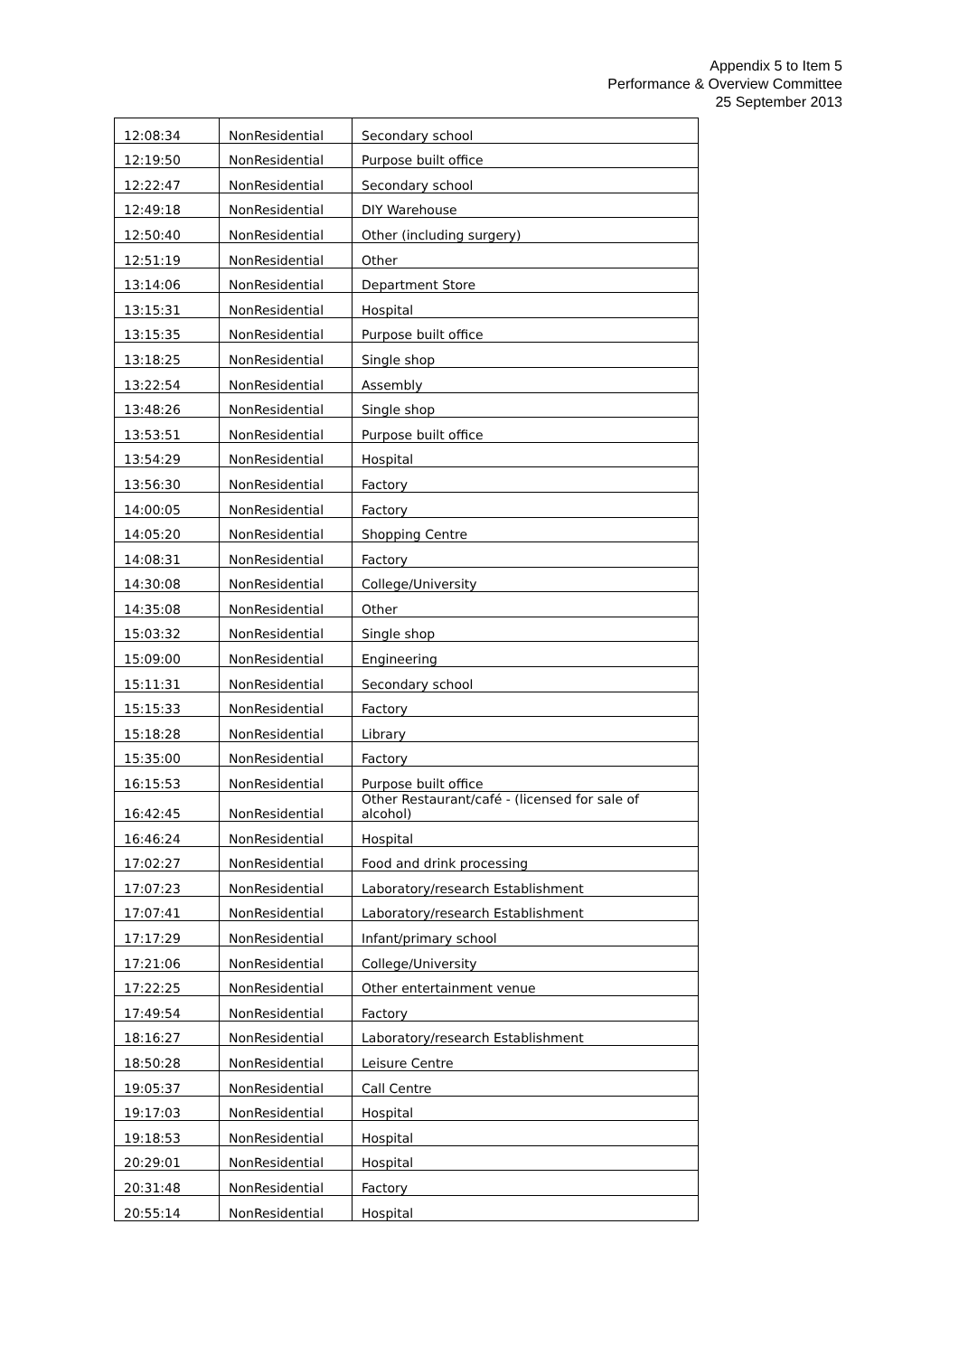Appendix 5 to Item 5
Performance & Overview Committee
25 September 2013
| 12:08:34 | NonResidential | Secondary school |
| 12:19:50 | NonResidential | Purpose built office |
| 12:22:47 | NonResidential | Secondary school |
| 12:49:18 | NonResidential | DIY Warehouse |
| 12:50:40 | NonResidential | Other (including surgery) |
| 12:51:19 | NonResidential | Other |
| 13:14:06 | NonResidential | Department Store |
| 13:15:31 | NonResidential | Hospital |
| 13:15:35 | NonResidential | Purpose built office |
| 13:18:25 | NonResidential | Single shop |
| 13:22:54 | NonResidential | Assembly |
| 13:48:26 | NonResidential | Single shop |
| 13:53:51 | NonResidential | Purpose built office |
| 13:54:29 | NonResidential | Hospital |
| 13:56:30 | NonResidential | Factory |
| 14:00:05 | NonResidential | Factory |
| 14:05:20 | NonResidential | Shopping Centre |
| 14:08:31 | NonResidential | Factory |
| 14:30:08 | NonResidential | College/University |
| 14:35:08 | NonResidential | Other |
| 15:03:32 | NonResidential | Single shop |
| 15:09:00 | NonResidential | Engineering |
| 15:11:31 | NonResidential | Secondary school |
| 15:15:33 | NonResidential | Factory |
| 15:18:28 | NonResidential | Library |
| 15:35:00 | NonResidential | Factory |
| 16:15:53 | NonResidential | Purpose built office |
| 16:42:45 | NonResidential | Other Restaurant/café - (licensed for sale of alcohol) |
| 16:46:24 | NonResidential | Hospital |
| 17:02:27 | NonResidential | Food and drink processing |
| 17:07:23 | NonResidential | Laboratory/research Establishment |
| 17:07:41 | NonResidential | Laboratory/research Establishment |
| 17:17:29 | NonResidential | Infant/primary school |
| 17:21:06 | NonResidential | College/University |
| 17:22:25 | NonResidential | Other entertainment venue |
| 17:49:54 | NonResidential | Factory |
| 18:16:27 | NonResidential | Laboratory/research Establishment |
| 18:50:28 | NonResidential | Leisure Centre |
| 19:05:37 | NonResidential | Call Centre |
| 19:17:03 | NonResidential | Hospital |
| 19:18:53 | NonResidential | Hospital |
| 20:29:01 | NonResidential | Hospital |
| 20:31:48 | NonResidential | Factory |
| 20:55:14 | NonResidential | Hospital |